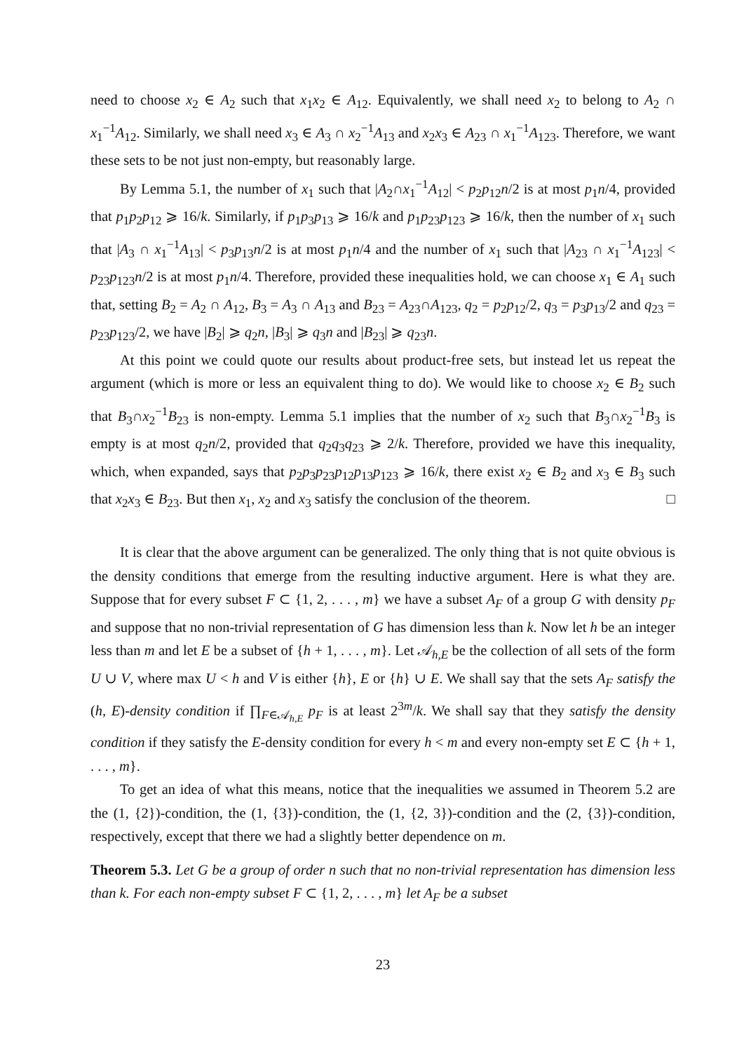need to choose x<sub>2</sub> ∈ A<sub>2</sub> such that x<sub>1</sub>x<sub>2</sub> ∈ A<sub>12</sub>. Equivalently, we shall need x<sub>2</sub> to belong to A<sub>2</sub> ∩ x<sub>1</sub><sup>−1</sup>A<sub>12</sub>. Similarly, we shall need x<sub>3</sub> ∈ A<sub>3</sub> ∩ x<sub>2</sub><sup>−1</sup>A<sub>13</sub> and x<sub>2</sub>x<sub>3</sub> ∈ A<sub>23</sub> ∩ x<sub>1</sub><sup>−1</sup>A<sub>123</sub>. Therefore, we want these sets to be not just non-empty, but reasonably large.
By Lemma 5.1, the number of x<sub>1</sub> such that |A<sub>2</sub>∩x<sub>1</sub><sup>−1</sup>A<sub>12</sub>| < p<sub>2</sub>p<sub>12</sub>n/2 is at most p<sub>1</sub>n/4, provided that p<sub>1</sub>p<sub>2</sub>p<sub>12</sub> ⩾ 16/k. Similarly, if p<sub>1</sub>p<sub>3</sub>p<sub>13</sub> ⩾ 16/k and p<sub>1</sub>p<sub>23</sub>p<sub>123</sub> ⩾ 16/k, then the number of x<sub>1</sub> such that |A<sub>3</sub> ∩ x<sub>1</sub><sup>−1</sup>A<sub>13</sub>| < p<sub>3</sub>p<sub>13</sub>n/2 is at most p<sub>1</sub>n/4 and the number of x<sub>1</sub> such that |A<sub>23</sub> ∩ x<sub>1</sub><sup>−1</sup>A<sub>123</sub>| < p<sub>23</sub>p<sub>123</sub>n/2 is at most p<sub>1</sub>n/4. Therefore, provided these inequalities hold, we can choose x<sub>1</sub> ∈ A<sub>1</sub> such that, setting B<sub>2</sub> = A<sub>2</sub> ∩ A<sub>12</sub>, B<sub>3</sub> = A<sub>3</sub> ∩ A<sub>13</sub> and B<sub>23</sub> = A<sub>23</sub>∩A<sub>123</sub>, q<sub>2</sub> = p<sub>2</sub>p<sub>12</sub>/2, q<sub>3</sub> = p<sub>3</sub>p<sub>13</sub>/2 and q<sub>23</sub> = p<sub>23</sub>p<sub>123</sub>/2, we have |B<sub>2</sub>| ⩾ q<sub>2</sub>n, |B<sub>3</sub>| ⩾ q<sub>3</sub>n and |B<sub>23</sub>| ⩾ q<sub>23</sub>n.
At this point we could quote our results about product-free sets, but instead let us repeat the argument (which is more or less an equivalent thing to do). We would like to choose x<sub>2</sub> ∈ B<sub>2</sub> such that B<sub>3</sub>∩x<sub>2</sub><sup>−1</sup>B<sub>23</sub> is non-empty. Lemma 5.1 implies that the number of x<sub>2</sub> such that B<sub>3</sub>∩x<sub>2</sub><sup>−1</sup>B<sub>3</sub> is empty is at most q<sub>2</sub>n/2, provided that q<sub>2</sub>q<sub>3</sub>q<sub>23</sub> ⩾ 2/k. Therefore, provided we have this inequality, which, when expanded, says that p<sub>2</sub>p<sub>3</sub>p<sub>23</sub>p<sub>12</sub>p<sub>13</sub>p<sub>123</sub> ⩾ 16/k, there exist x<sub>2</sub> ∈ B<sub>2</sub> and x<sub>3</sub> ∈ B<sub>3</sub> such that x<sub>2</sub>x<sub>3</sub> ∈ B<sub>23</sub>. But then x<sub>1</sub>, x<sub>2</sub> and x<sub>3</sub> satisfy the conclusion of the theorem. □
It is clear that the above argument can be generalized. The only thing that is not quite obvious is the density conditions that emerge from the resulting inductive argument. Here is what they are. Suppose that for every subset F ⊂ {1, 2, . . . , m} we have a subset A<sub>F</sub> of a group G with density p<sub>F</sub> and suppose that no non-trivial representation of G has dimension less than k. Now let h be an integer less than m and let E be a subset of {h + 1, . . . , m}. Let 𝒜<sub>h,E</sub> be the collection of all sets of the form U ∪ V, where max U < h and V is either {h}, E or {h} ∪ E. We shall say that the sets A<sub>F</sub> satisfy the (h, E)-density condition if ∏<sub>F∈𝒜<sub>h,E</sub></sub> p<sub>F</sub> is at least 2<sup>3m</sup>/k. We shall say that they satisfy the density condition if they satisfy the E-density condition for every h < m and every non-empty set E ⊂ {h + 1, . . . , m}.
To get an idea of what this means, notice that the inequalities we assumed in Theorem 5.2 are the (1, {2})-condition, the (1, {3})-condition, the (1, {2, 3})-condition and the (2, {3})-condition, respectively, except that there we had a slightly better dependence on m.
Theorem 5.3. Let G be a group of order n such that no non-trivial representation has dimension less than k. For each non-empty subset F ⊂ {1, 2, . . . , m} let A<sub>F</sub> be a subset
23